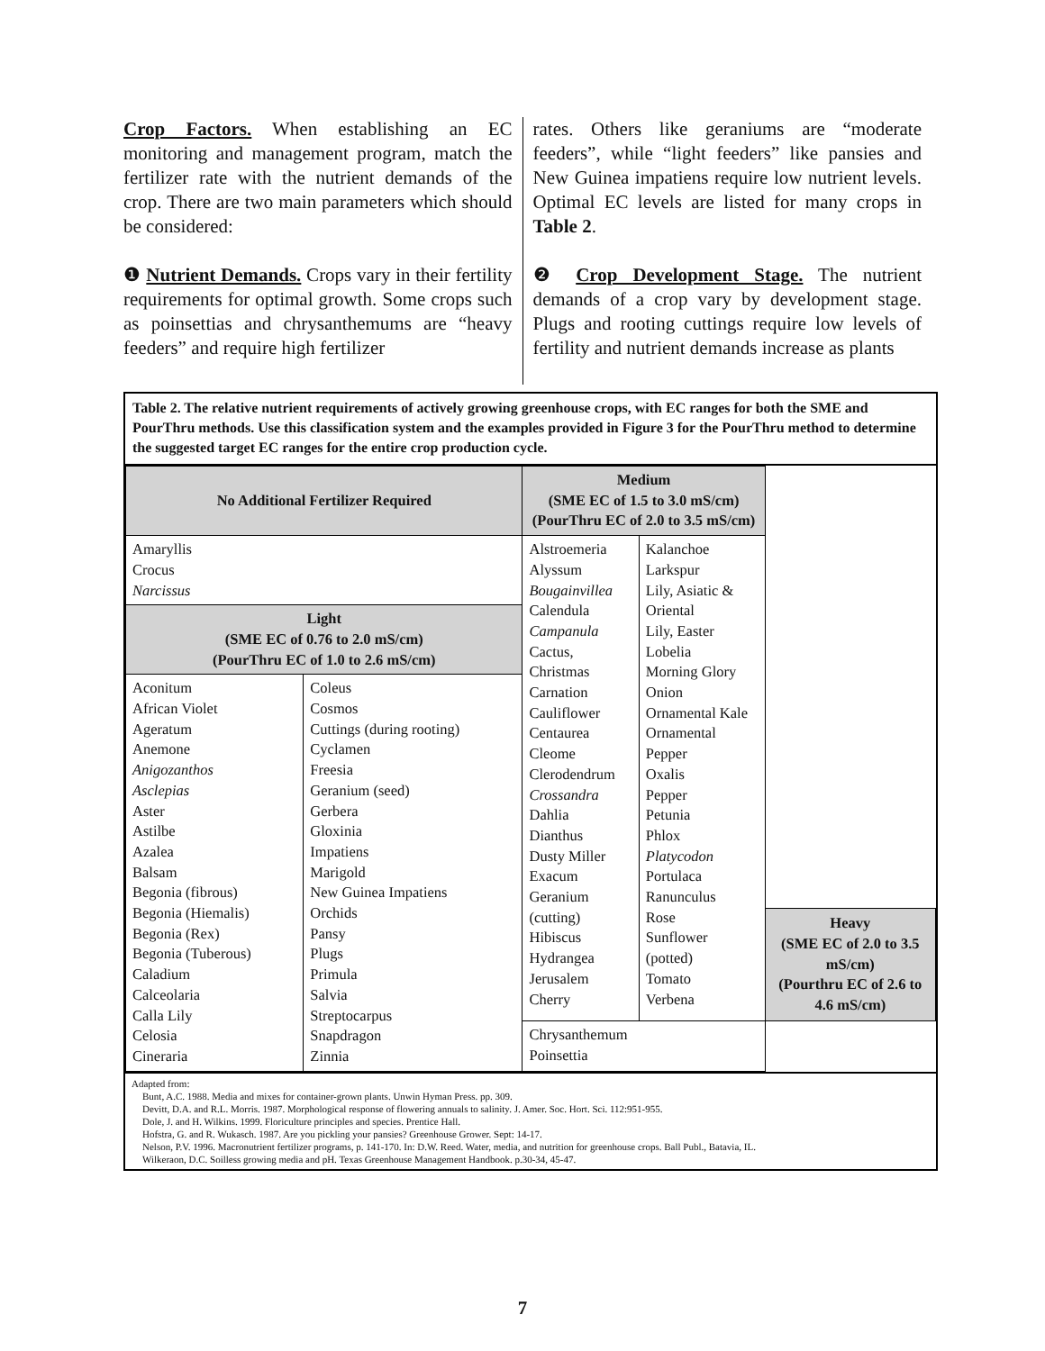Crop Factors. When establishing an EC monitoring and management program, match the fertilizer rate with the nutrient demands of the crop. There are two main parameters which should be considered:
❶ Nutrient Demands. Crops vary in their fertility requirements for optimal growth. Some crops such as poinsettias and chrysanthemums are “heavy feeders” and require high fertilizer
rates. Others like geraniums are “moderate feeders”, while “light feeders” like pansies and New Guinea impatiens require low nutrient levels. Optimal EC levels are listed for many crops in Table 2.
❷ Crop Development Stage. The nutrient demands of a crop vary by development stage. Plugs and rooting cuttings require low levels of fertility and nutrient demands increase as plants
Table 2. The relative nutrient requirements of actively growing greenhouse crops, with EC ranges for both the SME and PourThru methods. Use this classification system and the examples provided in Figure 3 for the PourThru method to determine the suggested target EC ranges for the entire crop production cycle.
| No Additional Fertilizer Required | | Medium (SME EC of 1.5 to 3.0 mS/cm) (PourThru EC of 2.0 to 3.5 mS/cm) | | |
| Amaryllis Crocus Narcissus | | Alstroemeria Alyssum Bougainvillea Calendula Campanula Cactus, Christmas Carnation Cauliflower Centaurea Cleome Clerodendrum Crossandra Dahlia Dianthus Dusty Miller Exacum Geranium (cutting) Hibiscus Hydrangea Jerusalem Cherry | Kalanchoe Larkspur Lily, Asiatic & Oriental Lily, Easter Lobelia Morning Glory Onion Ornamental Kale Ornamental Pepper Oxalis Pepper Petunia Phlox Platycodon Portulaca Ranunculus Rose Sunflower (potted) Tomato Verbena | |
| Light (SME EC of 0.76 to 2.0 mS/cm) (PourThru EC of 1.0 to 2.6 mS/cm) | | | | |
| Aconitum African Violet Ageratum Anemone Anigozanthos Asclepias Aster Astilbe Azalea Balsam Begonia (fibrous) Begonia (Hiemalis) Begonia (Rex) Begonia (Tuberous) Caladium Calceolaria Calla Lily Celosia Cineraria | Coleus Cosmos Cuttings (during rooting) Cyclamen Freesia Geranium (seed) Gerbera Gloxinia Impatiens Marigold New Guinea Impatiens Orchids Pansy Plugs Primula Salvia Streptocarpus Snapdragon Zinnia | | | |
| | | | | Heavy (SME EC of 2.0 to 3.5 mS/cm) (Pourthru EC of 2.6 to 4.6 mS/cm) |
| | | Chrysanthemum Poinsettia | | |
Adapted from:
Bunt, A.C. 1988. Media and mixes for container-grown plants. Unwin Hyman Press. pp. 309.
Devitt, D.A. and R.L. Morris. 1987. Morphological response of flowering annuals to salinity. J. Amer. Soc. Hort. Sci. 112:951-955.
Dole, J. and H. Wilkins. 1999. Floriculture principles and species. Prentice Hall.
Hofstra, G. and R. Wukasch. 1987. Are you pickling your pansies? Greenhouse Grower. Sept: 14-17.
Nelson, P.V. 1996. Macronutrient fertilizer programs, p. 141-170. In: D.W. Reed. Water, media, and nutrition for greenhouse crops. Ball Publ., Batavia, IL.
Wilkeraon, D.C. Soilless growing media and pH. Texas Greenhouse Management Handbook. p.30-34, 45-47.
7